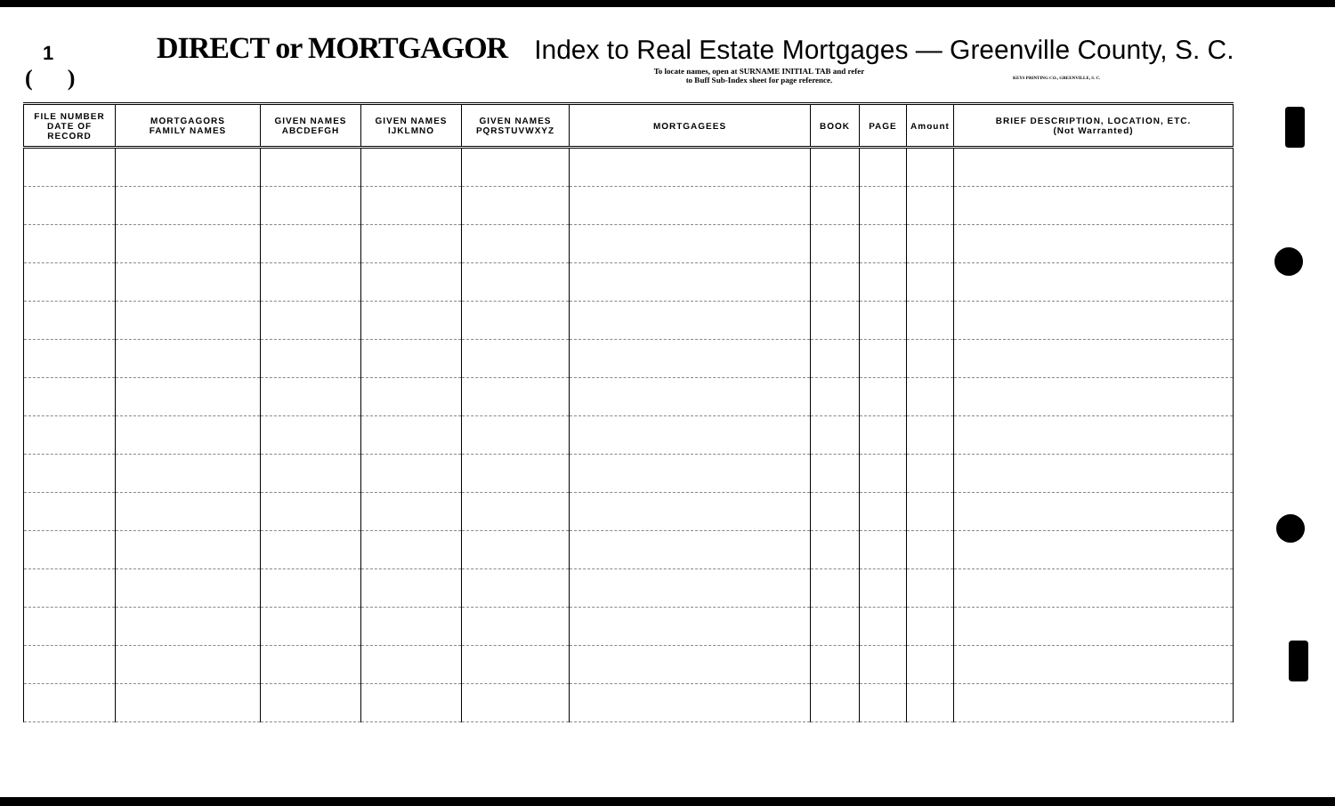1 DIRECT or MORTGAGOR Index to Real Estate Mortgages — Greenville County, S. C.
( )
To locate names, open at SURNAME INITIAL TAB and refer
to Buff Sub-Index sheet for page reference.
KEYS PRINTING CO., GREENVILLE, S. C.
| FILE NUMBER DATE OF RECORD | MORTGAGORS FAMILY NAMES | GIVEN NAMES ABCDEFGH | GIVEN NAMES IJKLMNO | GIVEN NAMES PQRSTUVWXYZ | MORTGAGEES | BOOK | PAGE | Amount | BRIEF DESCRIPTION, LOCATION, ETC. (Not Warranted) |
| --- | --- | --- | --- | --- | --- | --- | --- | --- | --- |